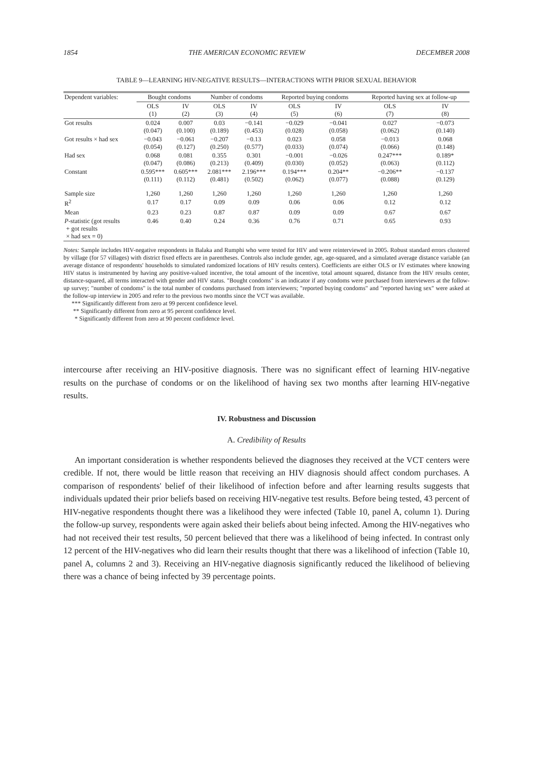1854 THE AMERICAN ECONOMIC REVIEW DECEMBER 2008
TABLE 9—LEARNING HIV-NEGATIVE RESULTS—INTERACTIONS WITH PRIOR SEXUAL BEHAVIOR
| Dependent variables: | Bought condoms | | Number of condoms | | Reported buying condoms | | Reported having sex at follow-up | |
| --- | --- | --- | --- | --- | --- | --- | --- | --- |
| | OLS (1) | IV (2) | OLS (3) | IV (4) | OLS (5) | IV (6) | OLS (7) | IV (8) |
| Got results | 0.024 (0.047) | 0.007 (0.100) | 0.03 (0.189) | −0.141 (0.453) | −0.029 (0.028) | −0.041 (0.058) | 0.027 (0.062) | −0.073 (0.140) |
| Got results × had sex | −0.043 (0.054) | −0.061 (0.127) | −0.207 (0.250) | −0.13 (0.577) | 0.023 (0.033) | 0.058 (0.074) | −0.013 (0.066) | 0.068 (0.148) |
| Had sex | 0.068 (0.047) | 0.081 (0.086) | 0.355 (0.213) | 0.301 (0.409) | −0.001 (0.030) | −0.026 (0.052) | 0.247*** (0.063) | 0.189* (0.112) |
| Constant | 0.595*** (0.111) | 0.605*** (0.112) | 2.081*** (0.481) | 2.196*** (0.502) | 0.194*** (0.062) | 0.204** (0.077) | −0.206** (0.088) | −0.137 (0.129) |
| Sample size | 1,260 | 1,260 | 1,260 | 1,260 | 1,260 | 1,260 | 1,260 | 1,260 |
| R<sup>2</sup> | 0.17 | 0.17 | 0.09 | 0.09 | 0.06 | 0.06 | 0.12 | 0.12 |
| Mean | 0.23 | 0.23 | 0.87 | 0.87 | 0.09 | 0.09 | 0.67 | 0.67 |
| P -statistic (got results + got results × had sex = 0) | 0.46 | 0.40 | 0.24 | 0.36 | 0.76 | 0.71 | 0.65 | 0.93 |
Notes: Sample includes HIV-negative respondents in Balaka and Rumphi who were tested for HIV and were reinterviewed in 2005. Robust standard errors clustered by village (for 57 villages) with district fixed effects are in parentheses. Controls also include gender, age, age-squared, and a simulated average distance variable (an average distance of respondents' households to simulated randomized locations of HIV results centers). Coefficients are either OLS or IV estimates where knowing HIV status is instrumented by having any positive-valued incentive, the total amount of the incentive, total amount squared, distance from the HIV results center, distance-squared, all terms interacted with gender and HIV status. "Bought condoms" is an indicator if any condoms were purchased from interviewers at the follow-up survey; "number of condoms" is the total number of condoms purchased from interviewers; "reported buying condoms" and "reported having sex" were asked at the follow-up interview in 2005 and refer to the previous two months since the VCT was available.
*** Significantly different from zero at 99 percent confidence level.
** Significantly different from zero at 95 percent confidence level.
* Significantly different from zero at 90 percent confidence level.
intercourse after receiving an HIV-positive diagnosis. There was no significant effect of learning HIV-negative results on the purchase of condoms or on the likelihood of having sex two months after learning HIV-negative results.
IV. Robustness and Discussion
A. Credibility of Results
An important consideration is whether respondents believed the diagnoses they received at the VCT centers were credible. If not, there would be little reason that receiving an HIV diagnosis should affect condom purchases. A comparison of respondents' belief of their likelihood of infection before and after learning results suggests that individuals updated their prior beliefs based on receiving HIV-negative test results. Before being tested, 43 percent of HIV-negative respondents thought there was a likelihood they were infected (Table 10, panel A, column 1). During the follow-up survey, respondents were again asked their beliefs about being infected. Among the HIV-negatives who had not received their test results, 50 percent believed that there was a likelihood of being infected. In contrast only 12 percent of the HIV-negatives who did learn their results thought that there was a likelihood of infection (Table 10, panel A, columns 2 and 3). Receiving an HIV-negative diagnosis significantly reduced the likelihood of believing there was a chance of being infected by 39 percentage points.